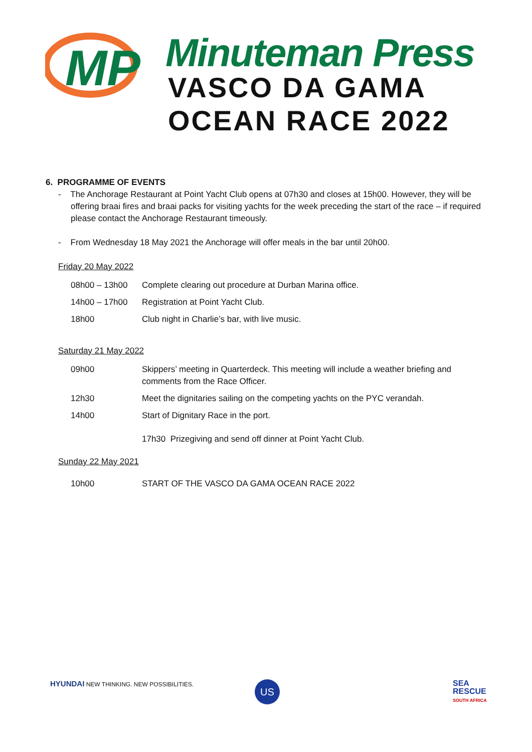MP
Minuteman Press
VASCO DA GAMA
OCEAN RACE 2022
6. PROGRAMME OF EVENTS
- The Anchorage Restaurant at Point Yacht Club opens at 07h30 and closes at 15h00. However, they will be offering braai fires and braai packs for visiting yachts for the week preceding the start of the race – if required please contact the Anchorage Restaurant timeously.
- From Wednesday 18 May 2021 the Anchorage will offer meals in the bar until 20h00.
Friday 20 May 2022
| 08h00 – 13h00 | Complete clearing out procedure at Durban Marina office. |
| 14h00 – 17h00 | Registration at Point Yacht Club. |
| 18h00 | Club night in Charlie’s bar, with live music. |
Saturday 21 May 2022
| 09h00 | Skippers’ meeting in Quarterdeck. This meeting will include a weather briefing and comments from the Race Officer. |
| 12h30 | Meet the dignitaries sailing on the competing yachts on the PYC verandah. |
| 14h00 | Start of Dignitary Race in the port. |
| | 17h30 Prizegiving and send off dinner at Point Yacht Club. |
Sunday 22 May 2021
| 10h00 | START OF THE VASCO DA GAMA OCEAN RACE 2022 |
HYUNDAI NEW THINKING. NEW POSSIBILITIES.
US
SEA
RESCUE
SOUTH AFRICA